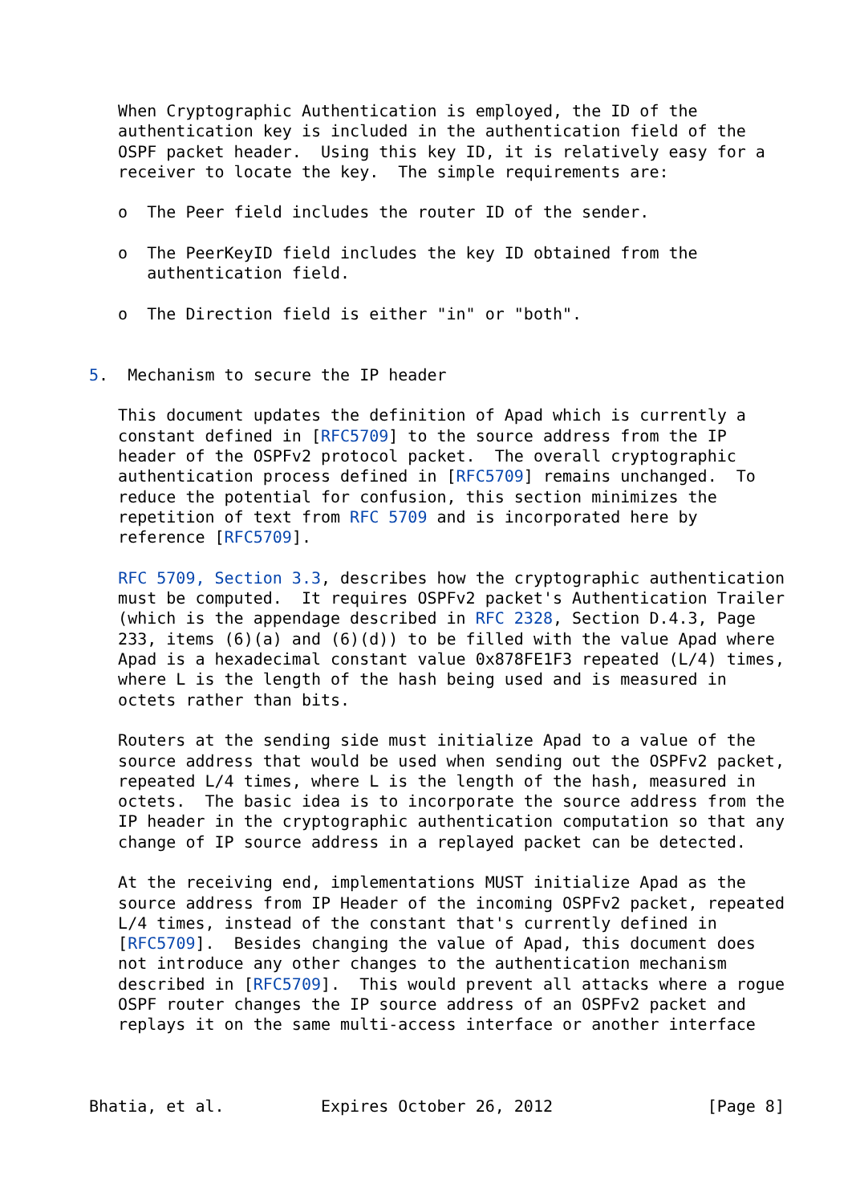When Cryptographic Authentication is employed, the ID of the
   authentication key is included in the authentication field of the
   OSPF packet header.  Using this key ID, it is relatively easy for a
   receiver to locate the key.  The simple requirements are:

   o  The Peer field includes the router ID of the sender.

   o  The PeerKeyID field includes the key ID obtained from the
      authentication field.

   o  The Direction field is either "in" or "both".


5.  Mechanism to secure the IP header

   This document updates the definition of Apad which is currently a
   constant defined in [RFC5709] to the source address from the IP
   header of the OSPFv2 protocol packet.  The overall cryptographic
   authentication process defined in [RFC5709] remains unchanged.  To
   reduce the potential for confusion, this section minimizes the
   repetition of text from RFC 5709 and is incorporated here by
   reference [RFC5709].

   RFC 5709, Section 3.3, describes how the cryptographic authentication
   must be computed.  It requires OSPFv2 packet's Authentication Trailer
   (which is the appendage described in RFC 2328, Section D.4.3, Page
   233, items (6)(a) and (6)(d)) to be filled with the value Apad where
   Apad is a hexadecimal constant value 0x878FE1F3 repeated (L/4) times,
   where L is the length of the hash being used and is measured in
   octets rather than bits.

   Routers at the sending side must initialize Apad to a value of the
   source address that would be used when sending out the OSPFv2 packet,
   repeated L/4 times, where L is the length of the hash, measured in
   octets.  The basic idea is to incorporate the source address from the
   IP header in the cryptographic authentication computation so that any
   change of IP source address in a replayed packet can be detected.

   At the receiving end, implementations MUST initialize Apad as the
   source address from IP Header of the incoming OSPFv2 packet, repeated
   L/4 times, instead of the constant that's currently defined in
   [RFC5709].  Besides changing the value of Apad, this document does
   not introduce any other changes to the authentication mechanism
   described in [RFC5709].  This would prevent all attacks where a rogue
   OSPF router changes the IP source address of an OSPFv2 packet and
   replays it on the same multi-access interface or another interface



Bhatia, et al.          Expires October 26, 2012                [Page 8]